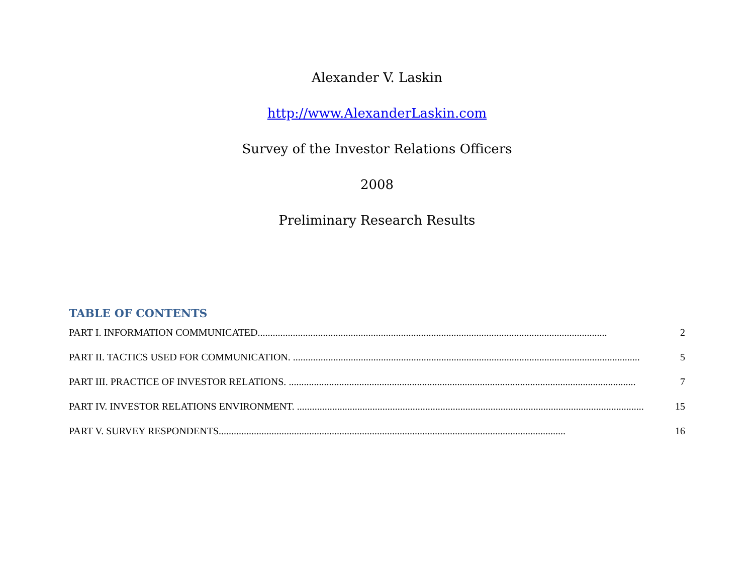Alexander V. Laskin
http://www.AlexanderLaskin.com
Survey of the Investor Relations Officers
2008
Preliminary Research Results
TABLE OF CONTENTS
PART I. INFORMATION COMMUNICATED........................................................................................................................................... 2
PART II. TACTICS USED FOR COMMUNICATION. .......................................................................................................................................... 5
PART III. PRACTICE OF INVESTOR RELATIONS. .......................................................................................................................................... 7
PART IV. INVESTOR RELATIONS ENVIRONMENT. .......................................................................................................................................... 15
PART V. SURVEY RESPONDENTS.......................................................................................................................................... 16